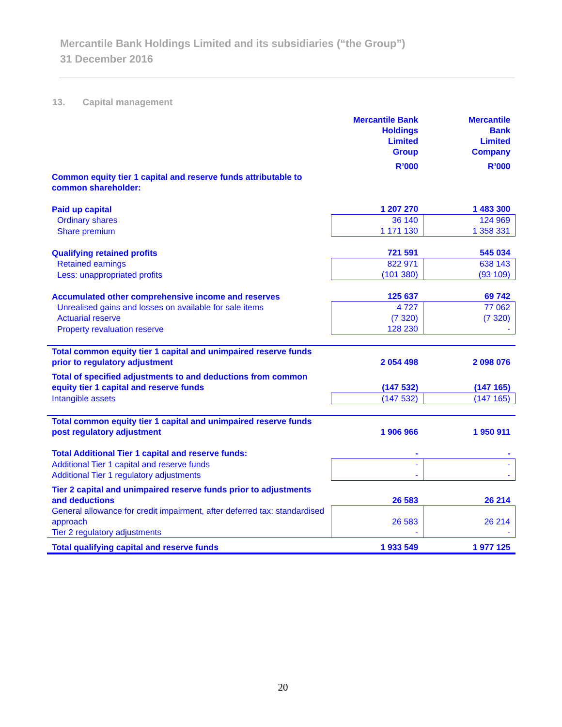Mercantile Bank Holdings Limited and its subsidiaries (“the Group”)
31 December 2016
13. Capital management
| | Mercantile Bank Holdings Limited Group | Mercantile Bank Limited Company |
| | R’000 | R’000 |
| Common equity tier 1 capital and reserve funds attributable to common shareholder: | | |
| Paid up capital | 1 207 270 | 1 483 300 |
| Ordinary shares | 36 140 | 124 969 |
| Share premium | 1 171 130 | 1 358 331 |
| Qualifying retained profits | 721 591 | 545 034 |
| Retained earnings | 822 971 | 638 143 |
| Less: unappropriated profits | (101 380) | (93 109) |
| Accumulated other comprehensive income and reserves | 125 637 | 69 742 |
| Unrealised gains and losses on available for sale items | 4 727 | 77 062 |
| Actuarial reserve | (7 320) | (7 320) |
| Property revaluation reserve | 128 230 | - |
| Total common equity tier 1 capital and unimpaired reserve funds prior to regulatory adjustment | 2 054 498 | 2 098 076 |
| Total of specified adjustments to and deductions from common equity tier 1 capital and reserve funds | (147 532) | (147 165) |
| Intangible assets | (147 532) | (147 165) |
| Total common equity tier 1 capital and unimpaired reserve funds post regulatory adjustment | 1 906 966 | 1 950 911 |
| Total Additional Tier 1 capital and reserve funds: | - | - |
| Additional Tier 1 capital and reserve funds | - | - |
| Additional Tier 1 regulatory adjustments | - | - |
| Tier 2 capital and unimpaired reserve funds prior to adjustments and deductions | 26 583 | 26 214 |
| General allowance for credit impairment, after deferred tax: standardised approach | 26 583 | 26 214 |
| Tier 2 regulatory adjustments | - | - |
| Total qualifying capital and reserve funds | 1 933 549 | 1 977 125 |
20